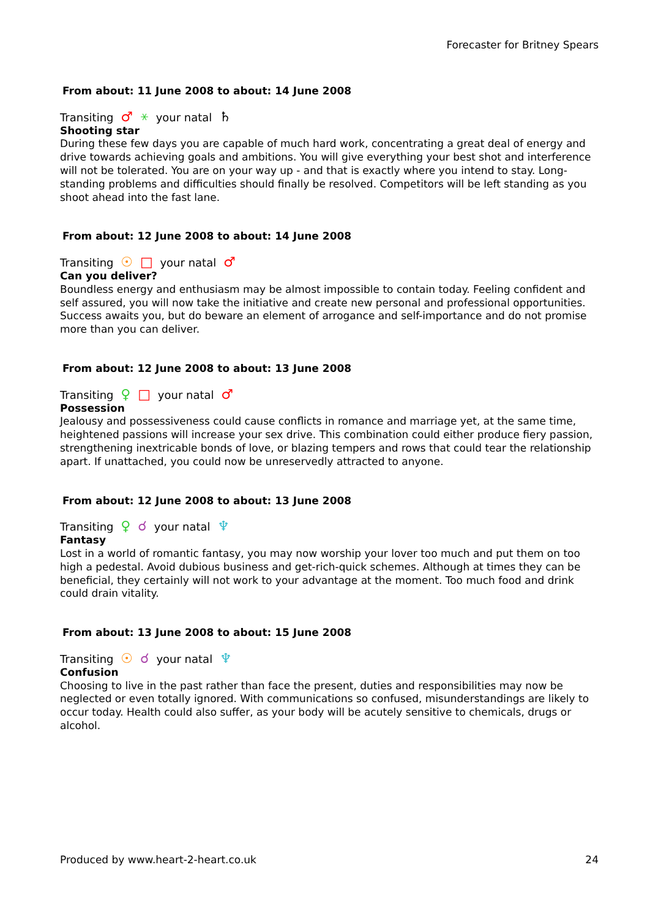Forecaster for Britney Spears
From about: 11 June 2008 to about: 14 June 2008
Transiting ♂ ⚹ your natal ♄
Shooting star
During these few days you are capable of much hard work, concentrating a great deal of energy and drive towards achieving goals and ambitions. You will give everything your best shot and interference will not be tolerated. You are on your way up - and that is exactly where you intend to stay. Long-standing problems and difficulties should finally be resolved. Competitors will be left standing as you shoot ahead into the fast lane.
From about: 12 June 2008 to about: 14 June 2008
Transiting ☉ □ your natal ♂
Can you deliver?
Boundless energy and enthusiasm may be almost impossible to contain today. Feeling confident and self assured, you will now take the initiative and create new personal and professional opportunities. Success awaits you, but do beware an element of arrogance and self-importance and do not promise more than you can deliver.
From about: 12 June 2008 to about: 13 June 2008
Transiting ♀ □ your natal ♂
Possession
Jealousy and possessiveness could cause conflicts in romance and marriage yet, at the same time, heightened passions will increase your sex drive. This combination could either produce fiery passion, strengthening inextricable bonds of love, or blazing tempers and rows that could tear the relationship apart. If unattached, you could now be unreservedly attracted to anyone.
From about: 12 June 2008 to about: 13 June 2008
Transiting ♀ ☌ your natal ♆
Fantasy
Lost in a world of romantic fantasy, you may now worship your lover too much and put them on too high a pedestal. Avoid dubious business and get-rich-quick schemes. Although at times they can be beneficial, they certainly will not work to your advantage at the moment. Too much food and drink could drain vitality.
From about: 13 June 2008 to about: 15 June 2008
Transiting ☉ ☌ your natal ♆
Confusion
Choosing to live in the past rather than face the present, duties and responsibilities may now be neglected or even totally ignored. With communications so confused, misunderstandings are likely to occur today. Health could also suffer, as your body will be acutely sensitive to chemicals, drugs or alcohol.
Produced by www.heart-2-heart.co.uk 24